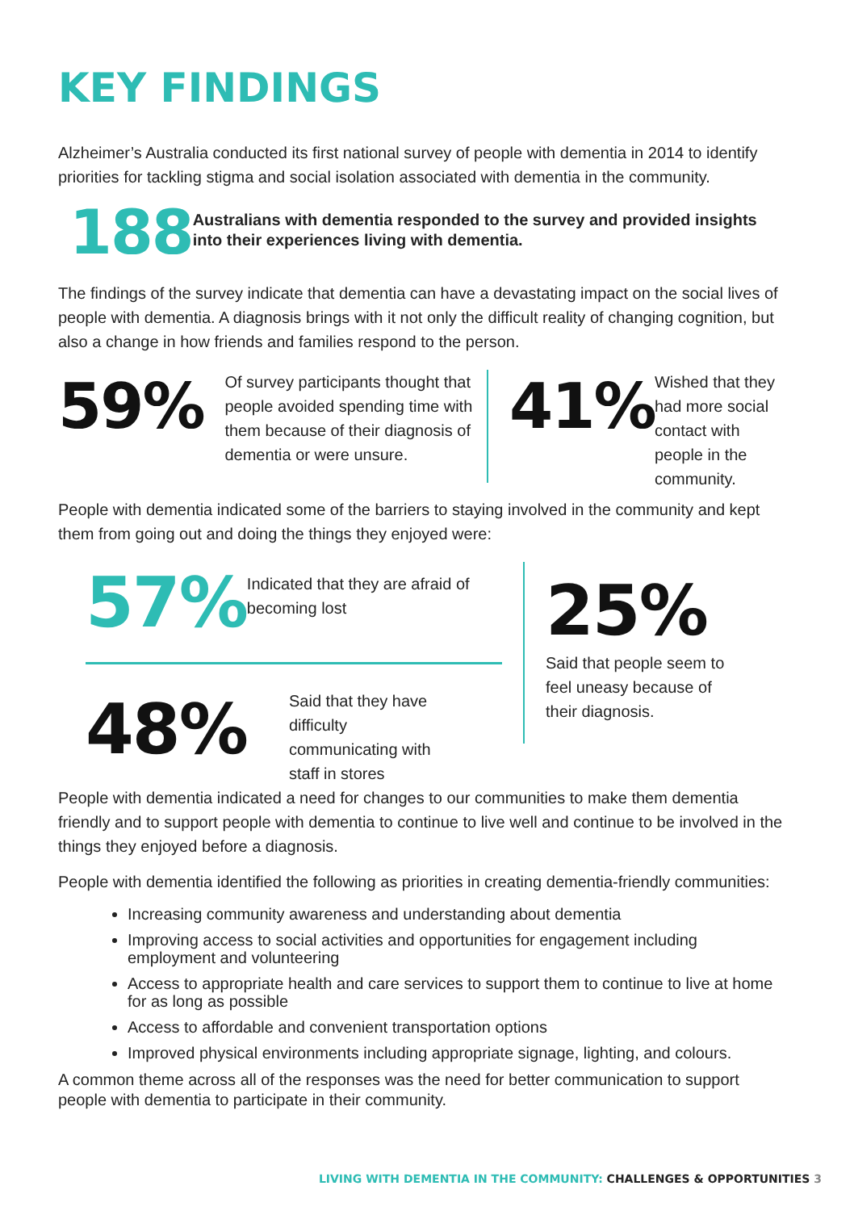KEY FINDINGS
Alzheimer’s Australia conducted its first national survey of people with dementia in 2014 to identify priorities for tackling stigma and social isolation associated with dementia in the community.
188
Australians with dementia responded to the survey and provided insights into their experiences living with dementia.
The findings of the survey indicate that dementia can have a devastating impact on the social lives of people with dementia. A diagnosis brings with it not only the difficult reality of changing cognition, but also a change in how friends and families respond to the person.
59%
Of survey participants thought that people avoided spending time with them because of their diagnosis of dementia or were unsure.
41%
Wished that they had more social contact with people in the community.
People with dementia indicated some of the barriers to staying involved in the community and kept them from going out and doing the things they enjoyed were:
57%
Indicated that they are afraid of becoming lost
48%
Said that they have difficulty communicating with staff in stores
25%
Said that people seem to feel uneasy because of their diagnosis.
People with dementia indicated a need for changes to our communities to make them dementia friendly and to support people with dementia to continue to live well and continue to be involved in the things they enjoyed before a diagnosis.
People with dementia identified the following as priorities in creating dementia-friendly communities:
Increasing community awareness and understanding about dementia
Improving access to social activities and opportunities for engagement including employment and volunteering
Access to appropriate health and care services to support them to continue to live at home for as long as possible
Access to affordable and convenient transportation options
Improved physical environments including appropriate signage, lighting, and colours.
A common theme across all of the responses was the need for better communication to support people with dementia to participate in their community.
LIVING WITH DEMENTIA IN THE COMMUNITY: CHALLENGES & OPPORTUNITIES 3